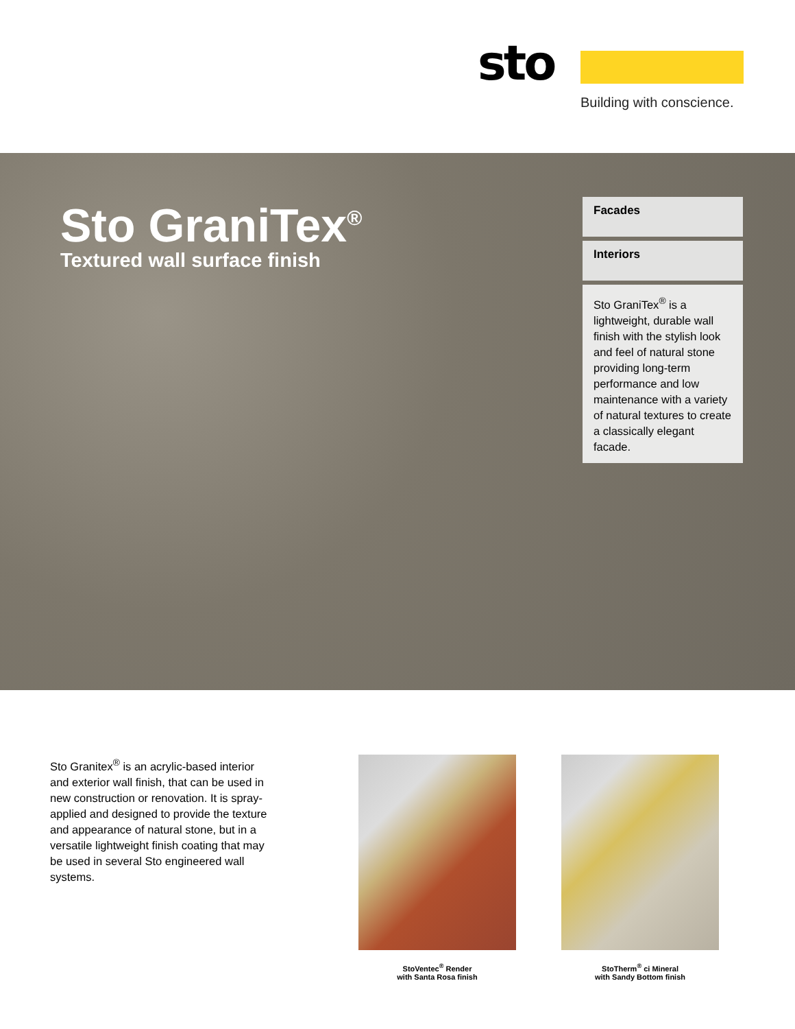sto
Building with conscience.
Sto GraniTex<sup>®</sup>
Textured wall surface finish
Facades
Interiors
Sto GraniTex<sup>®</sup> is a lightweight, durable wall finish with the stylish look and feel of natural stone providing long-term performance and low maintenance with a variety of natural textures to create a classically elegant facade.
Sto Granitex<sup>®</sup> is an acrylic-based interior and exterior wall finish, that can be used in new construction or renovation. It is spray-applied and designed to provide the texture and appearance of natural stone, but in a versatile lightweight finish coating that may be used in several Sto engineered wall systems.
StoVentec<sup>®</sup> Render
with Santa Rosa finish
StoTherm<sup>®</sup> ci Mineral
with Sandy Bottom finish